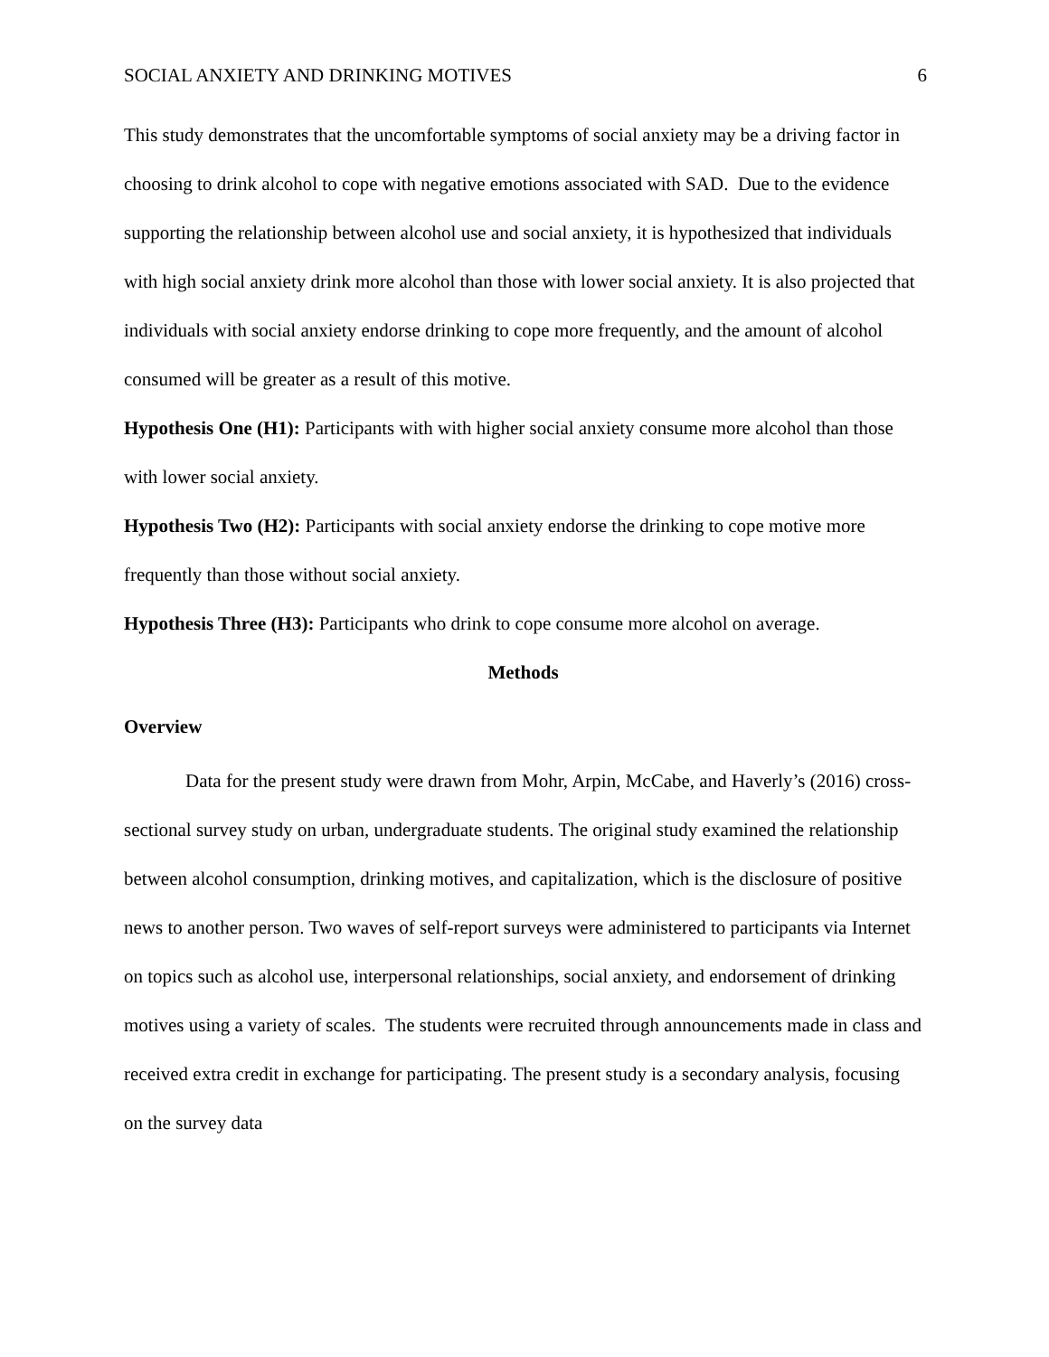SOCIAL ANXIETY AND DRINKING MOTIVES 6
This study demonstrates that the uncomfortable symptoms of social anxiety may be a driving factor in choosing to drink alcohol to cope with negative emotions associated with SAD. Due to the evidence supporting the relationship between alcohol use and social anxiety, it is hypothesized that individuals with high social anxiety drink more alcohol than those with lower social anxiety. It is also projected that individuals with social anxiety endorse drinking to cope more frequently, and the amount of alcohol consumed will be greater as a result of this motive.
Hypothesis One (H1): Participants with with higher social anxiety consume more alcohol than those with lower social anxiety.
Hypothesis Two (H2): Participants with social anxiety endorse the drinking to cope motive more frequently than those without social anxiety.
Hypothesis Three (H3): Participants who drink to cope consume more alcohol on average.
Methods
Overview
Data for the present study were drawn from Mohr, Arpin, McCabe, and Haverly’s (2016) cross-sectional survey study on urban, undergraduate students. The original study examined the relationship between alcohol consumption, drinking motives, and capitalization, which is the disclosure of positive news to another person. Two waves of self-report surveys were administered to participants via Internet on topics such as alcohol use, interpersonal relationships, social anxiety, and endorsement of drinking motives using a variety of scales. The students were recruited through announcements made in class and received extra credit in exchange for participating. The present study is a secondary analysis, focusing on the survey data